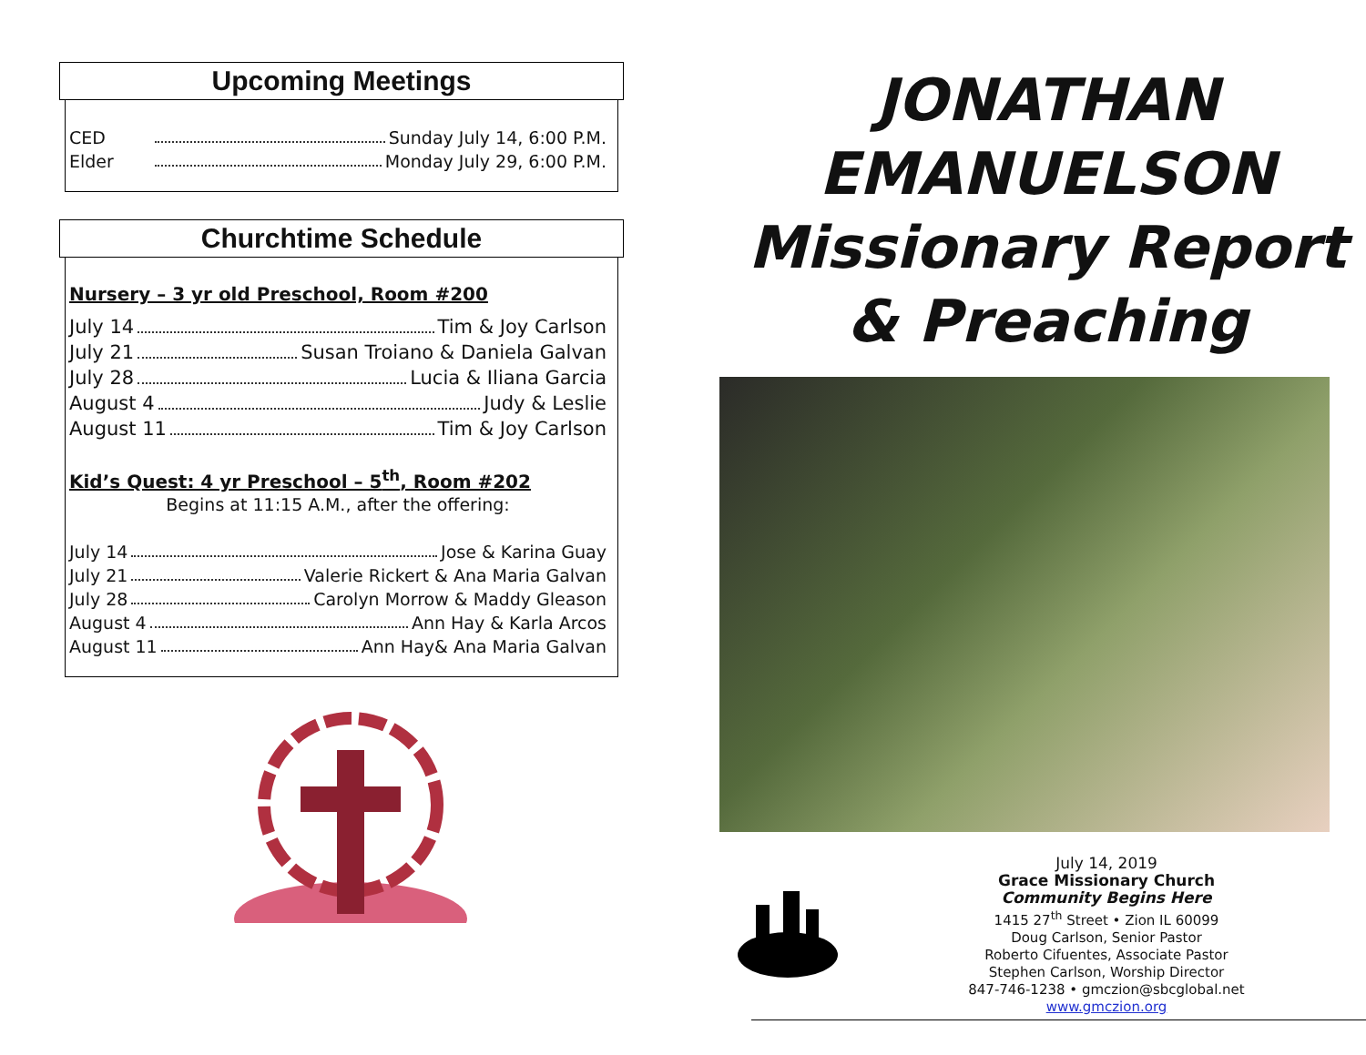Upcoming Meetings
CED Sunday July 14, 6:00 P.M.
Elder Monday July 29, 6:00 P.M.
Churchtime Schedule
Nursery – 3 yr old Preschool, Room #200
July 14 Tim & Joy Carlson
July 21 Susan Troiano & Daniela Galvan
July 28 Lucia & Iliana Garcia
August 4 Judy & Leslie
August 11 Tim & Joy Carlson
Kid’s Quest: 4 yr Preschool – 5<sup>th</sup>, Room #202
Begins at 11:15 A.M., after the offering:
July 14 Jose & Karina Guay
July 21 Valerie Rickert & Ana Maria Galvan
July 28 Carolyn Morrow & Maddy Gleason
August 4 Ann Hay & Karla Arcos
August 11 Ann Hay& Ana Maria Galvan
JONATHAN
EMANUELSON
Missionary Report
& Preaching
July 14, 2019
Grace Missionary Church
Community Begins Here
1415 27<sup>th</sup> Street • Zion IL 60099
Doug Carlson, Senior Pastor
Roberto Cifuentes, Associate Pastor
Stephen Carlson, Worship Director
847-746-1238 • gmczion@sbcglobal.net
www.gmczion.org